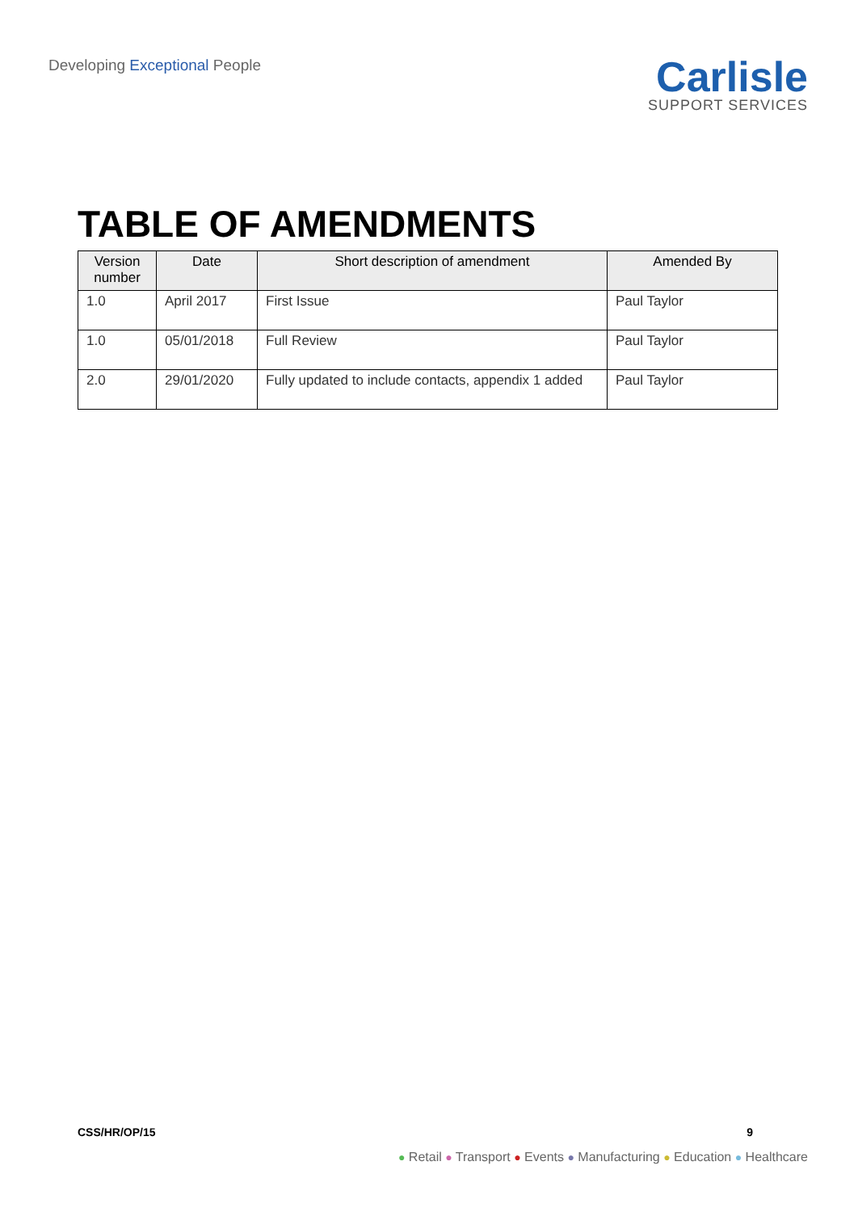Developing Exceptional People
Carlisle
SUPPORT SERVICES
TABLE OF AMENDMENTS
| Version number | Date | Short description of amendment | Amended By |
| --- | --- | --- | --- |
| 1.0 | April 2017 | First Issue | Paul Taylor |
| 1.0 | 05/01/2018 | Full Review | Paul Taylor |
| 2.0 | 29/01/2020 | Fully updated to include contacts, appendix 1 added | Paul Taylor |
CSS/HR/OP/15 9
● Retail ● Transport ● Events ● Manufacturing ● Education ● Healthcare